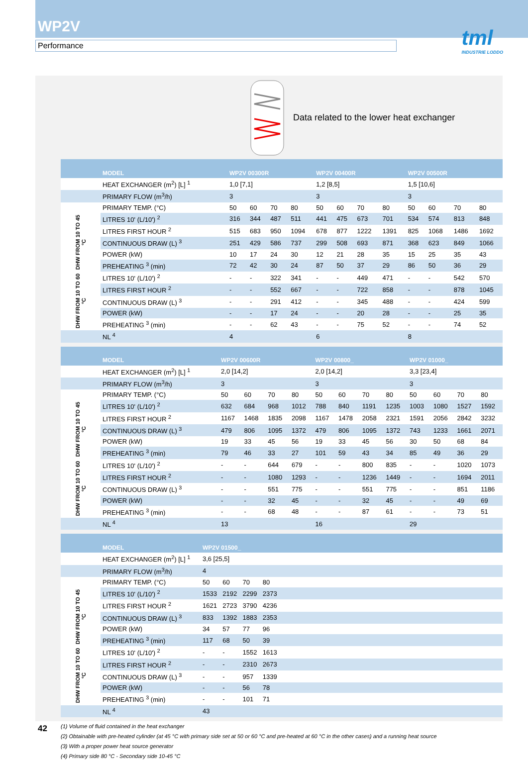WP2V
Performance
tml
INDUSTRIE LODDO
Data related to the lower heat exchanger
| | MODEL | WP2V 00300R | | | | WP2V 00400R | | | | WP2V 00500R | | | |
| --- | --- | --- | --- | --- | --- | --- | --- | --- | --- | --- | --- | --- | --- |
| | HEAT EXCHANGER (m<sup>2</sup>) [L] <sup>1</sup> | 1,0 [7,1] | | | | 1,2 [8,5] | | | | 1,5 [10,6] | | | |
| | PRIMARY FLOW (m<sup>3</sup>/h) | 3 | | | | 3 | | | | 3 | | | |
| | PRIMARY TEMP. (°C) | 50 | 60 | 70 | 80 | 50 | 60 | 70 | 80 | 50 | 60 | 70 | 80 |
| DHW FROM 10 TO 45 °C | LITRES 10' (L/10') <sup>2</sup> | 316 | 344 | 487 | 511 | 441 | 475 | 673 | 701 | 534 | 574 | 813 | 848 |
| | LITRES FIRST HOUR <sup>2</sup> | 515 | 683 | 950 | 1094 | 678 | 877 | 1222 | 1391 | 825 | 1068 | 1486 | 1692 |
| | CONTINUOUS DRAW (L) <sup>3</sup> | 251 | 429 | 586 | 737 | 299 | 508 | 693 | 871 | 368 | 623 | 849 | 1066 |
| | POWER (kW) | 10 | 17 | 24 | 30 | 12 | 21 | 28 | 35 | 15 | 25 | 35 | 43 |
| | PREHEATING <sup>3</sup> (min) | 72 | 42 | 30 | 24 | 87 | 50 | 37 | 29 | 86 | 50 | 36 | 29 |
| DHW FROM 10 TO 60 °C | LITRES 10' (L/10') <sup>2</sup> | - | - | 322 | 341 | - | - | 449 | 471 | - | - | 542 | 570 |
| | LITRES FIRST HOUR <sup>2</sup> | - | - | 552 | 667 | - | - | 722 | 858 | - | - | 878 | 1045 |
| | CONTINUOUS DRAW (L) <sup>3</sup> | - | - | 291 | 412 | - | - | 345 | 488 | - | - | 424 | 599 |
| | POWER (kW) | - | - | 17 | 24 | - | - | 20 | 28 | - | - | 25 | 35 |
| | PREHEATING <sup>3</sup> (min) | - | - | 62 | 43 | - | - | 75 | 52 | - | - | 74 | 52 |
| | NL <sup>4</sup> | 4 | | | | 6 | | | | 8 | | | |
| | MODEL | WP2V 00600R | | | | WP2V 00800_ | | | | WP2V 01000_ | | | |
| --- | --- | --- | --- | --- | --- | --- | --- | --- | --- | --- | --- | --- | --- |
| | HEAT EXCHANGER (m<sup>2</sup>) [L] <sup>1</sup> | 2,0 [14,2] | | | | 2,0 [14,2] | | | | 3,3 [23,4] | | | |
| | PRIMARY FLOW (m<sup>3</sup>/h) | 3 | | | | 3 | | | | 3 | | | |
| | PRIMARY TEMP. (°C) | 50 | 60 | 70 | 80 | 50 | 60 | 70 | 80 | 50 | 60 | 70 | 80 |
| DHW FROM 10 TO 45 °C | LITRES 10' (L/10') <sup>2</sup> | 632 | 684 | 968 | 1012 | 788 | 840 | 1191 | 1235 | 1003 | 1080 | 1527 | 1592 |
| | LITRES FIRST HOUR <sup>2</sup> | 1167 | 1468 | 1835 | 2098 | 1167 | 1478 | 2058 | 2321 | 1591 | 2056 | 2842 | 3232 |
| | CONTINUOUS DRAW (L) <sup>3</sup> | 479 | 806 | 1095 | 1372 | 479 | 806 | 1095 | 1372 | 743 | 1233 | 1661 | 2071 |
| | POWER (kW) | 19 | 33 | 45 | 56 | 19 | 33 | 45 | 56 | 30 | 50 | 68 | 84 |
| | PREHEATING <sup>3</sup> (min) | 79 | 46 | 33 | 27 | 101 | 59 | 43 | 34 | 85 | 49 | 36 | 29 |
| DHW FROM 10 TO 60 °C | LITRES 10' (L/10') <sup>2</sup> | - | - | 644 | 679 | - | - | 800 | 835 | - | - | 1020 | 1073 |
| | LITRES FIRST HOUR <sup>2</sup> | - | - | 1080 | 1293 | - | - | 1236 | 1449 | - | - | 1694 | 2011 |
| | CONTINUOUS DRAW (L) <sup>3</sup> | - | - | 551 | 775 | - | - | 551 | 775 | - | - | 851 | 1186 |
| | POWER (kW) | - | - | 32 | 45 | - | - | 32 | 45 | - | - | 49 | 69 |
| | PREHEATING <sup>3</sup> (min) | - | - | 68 | 48 | - | - | 87 | 61 | - | - | 73 | 51 |
| | NL <sup>4</sup> | 13 | | | | 16 | | | | 29 | | | |
| | MODEL | WP2V 01500_ | | | | | |
| --- | --- | --- | --- | --- | --- | --- | --- |
| | HEAT EXCHANGER (m<sup>2</sup>) [L] <sup>1</sup> | 3,6 [25,5] | | | | | |
| | PRIMARY FLOW (m<sup>3</sup>/h) | 4 | | | | | |
| | PRIMARY TEMP. (°C) | 50 | 60 | 70 | 80 | | |
| DHW FROM 10 TO 45 °C | LITRES 10' (L/10') <sup>2</sup> | 1533 | 2192 | 2299 | 2373 | | |
| | LITRES FIRST HOUR <sup>2</sup> | 1621 | 2723 | 3790 | 4236 | | |
| | CONTINUOUS DRAW (L) <sup>3</sup> | 833 | 1392 | 1883 | 2353 | | |
| | POWER (kW) | 34 | 57 | 77 | 96 | | |
| | PREHEATING <sup>3</sup> (min) | 117 | 68 | 50 | 39 | | |
| DHW FROM 10 TO 60 °C | LITRES 10' (L/10') <sup>2</sup> | - | - | 1552 | 1613 | | |
| | LITRES FIRST HOUR <sup>2</sup> | - | - | 2310 | 2673 | | |
| | CONTINUOUS DRAW (L) <sup>3</sup> | - | - | 957 | 1339 | | |
| | POWER (kW) | - | - | 56 | 78 | | |
| | PREHEATING <sup>3</sup> (min) | - | - | 101 | 71 | | |
| | NL <sup>4</sup> | 43 | | | | | |
(1) Volume of fluid contained in the heat exchanger
(2) Obtainable with pre-heated cylinder (at 45 °C with primary side set at 50 or 60 °C and pre-heated at 60 °C in the other cases) and a running heat source
(3) With a proper power heat source generator
(4) Primary side 80 °C - Secondary side 10-45 °C
42